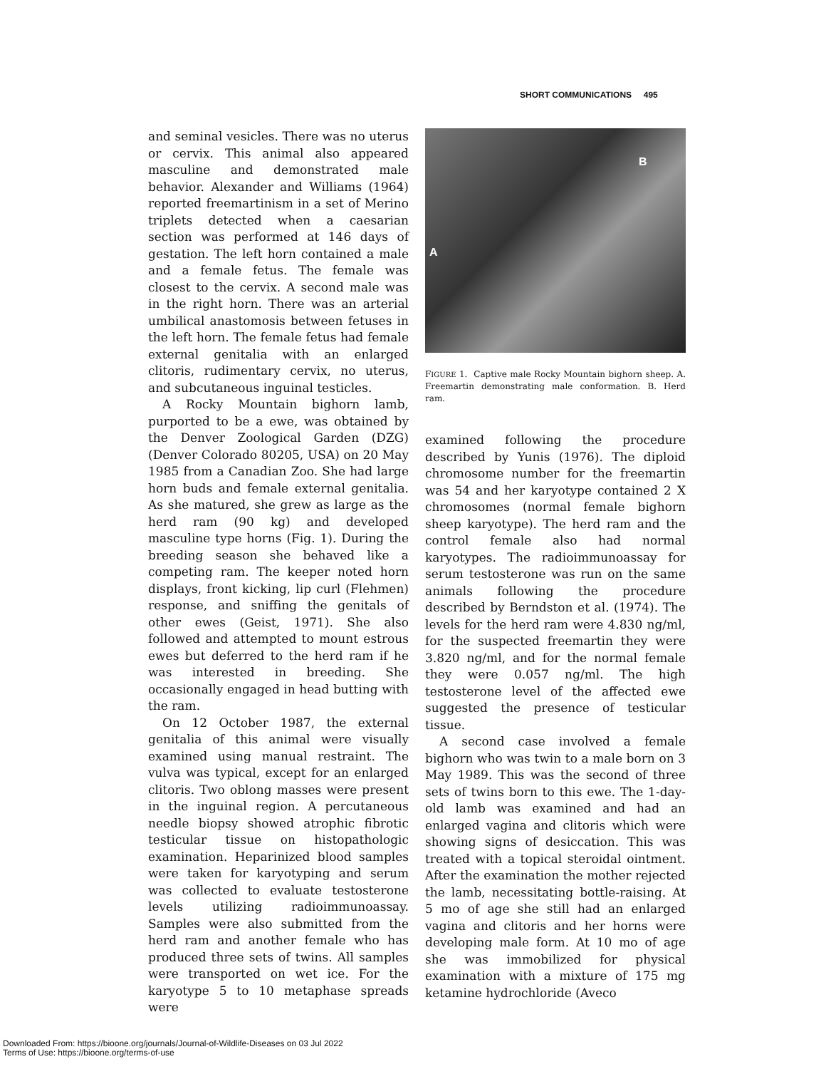SHORT COMMUNICATIONS 495
and seminal vesicles. There was no uterus or cervix. This animal also appeared masculine and demonstrated male behavior. Alexander and Williams (1964) reported freemartinism in a set of Merino triplets detected when a caesarian section was performed at 146 days of gestation. The left horn contained a male and a female fetus. The female was closest to the cervix. A second male was in the right horn. There was an arterial umbilical anastomosis between fetuses in the left horn. The female fetus had female external genitalia with an enlarged clitoris, rudimentary cervix, no uterus, and subcutaneous inguinal testicles.
A Rocky Mountain bighorn lamb, purported to be a ewe, was obtained by the Denver Zoological Garden (DZG) (Denver Colorado 80205, USA) on 20 May 1985 from a Canadian Zoo. She had large horn buds and female external genitalia. As she matured, she grew as large as the herd ram (90 kg) and developed masculine type horns (Fig. 1). During the breeding season she behaved like a competing ram. The keeper noted horn displays, front kicking, lip curl (Flehmen) response, and sniffing the genitals of other ewes (Geist, 1971). She also followed and attempted to mount estrous ewes but deferred to the herd ram if he was interested in breeding. She occasionally engaged in head butting with the ram.
On 12 October 1987, the external genitalia of this animal were visually examined using manual restraint. The vulva was typical, except for an enlarged clitoris. Two oblong masses were present in the inguinal region. A percutaneous needle biopsy showed atrophic fibrotic testicular tissue on histopathologic examination. Heparinized blood samples were taken for karyotyping and serum was collected to evaluate testosterone levels utilizing radioimmunoassay. Samples were also submitted from the herd ram and another female who has produced three sets of twins. All samples were transported on wet ice. For the karyotype 5 to 10 metaphase spreads were
B
A
FIGURE 1. Captive male Rocky Mountain bighorn sheep. A. Freemartin demonstrating male conformation. B. Herd ram.
examined following the procedure described by Yunis (1976). The diploid chromosome number for the freemartin was 54 and her karyotype contained 2 X chromosomes (normal female bighorn sheep karyotype). The herd ram and the control female also had normal karyotypes. The radioimmunoassay for serum testosterone was run on the same animals following the procedure described by Berndston et al. (1974). The levels for the herd ram were 4.830 ng/ml, for the suspected freemartin they were 3.820 ng/ml, and for the normal female they were 0.057 ng/ml. The high testosterone level of the affected ewe suggested the presence of testicular tissue.
A second case involved a female bighorn who was twin to a male born on 3 May 1989. This was the second of three sets of twins born to this ewe. The 1-day-old lamb was examined and had an enlarged vagina and clitoris which were showing signs of desiccation. This was treated with a topical steroidal ointment. After the examination the mother rejected the lamb, necessitating bottle-raising. At 5 mo of age she still had an enlarged vagina and clitoris and her horns were developing male form. At 10 mo of age she was immobilized for physical examination with a mixture of 175 mg ketamine hydrochloride (Aveco
Downloaded From: https://bioone.org/journals/Journal-of-Wildlife-Diseases on 03 Jul 2022
Terms of Use: https://bioone.org/terms-of-use